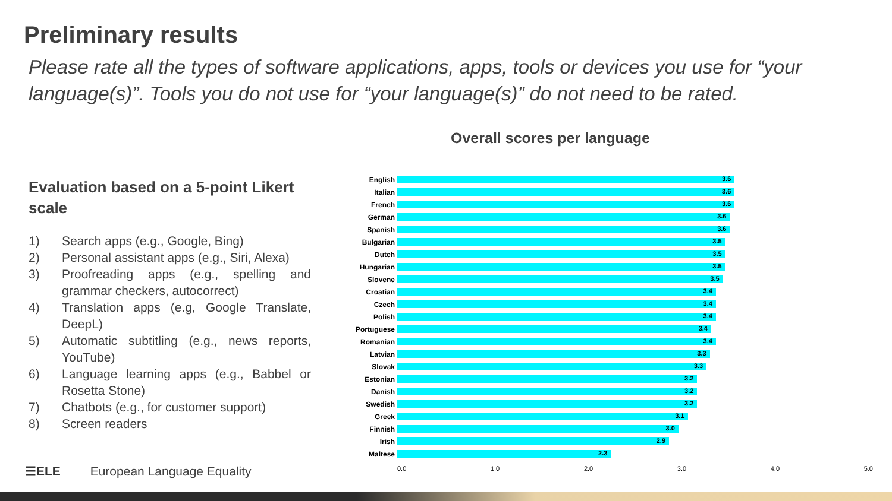Preliminary results
Please rate all the types of software applications, apps, tools or devices you use for “your language(s)”. Tools you do not use for “your language(s)” do not need to be rated.
Evaluation based on a 5-point Likert scale
1) Search apps (e.g., Google, Bing)
2) Personal assistant apps (e.g., Siri, Alexa)
3) Proofreading apps (e.g., spelling and grammar checkers, autocorrect)
4) Translation apps (e.g, Google Translate, DeepL)
5) Automatic subtitling (e.g., news reports, YouTube)
6) Language learning apps (e.g., Babbel or Rosetta Stone)
7) Chatbots (e.g., for customer support)
8) Screen readers
Overall scores per language
English
3.6
Italian
3.6
French
3.6
German
3.6
Spanish
3.6
Bulgarian
3.5
Dutch
3.5
Hungarian
3.5
Slovene
3.5
Croatian
3.4
Czech
3.4
Polish
3.4
Portuguese
3.4
Romanian
3.4
Latvian
3.3
Slovak
3.3
Estonian
3.2
Danish
3.2
Swedish
3.2
Greek
3.1
Finnish
3.0
Irish
2.9
Maltese
2.3
0.0 1.0 2.0 3.0 4.0 5.0
☰ELE European Language Equality